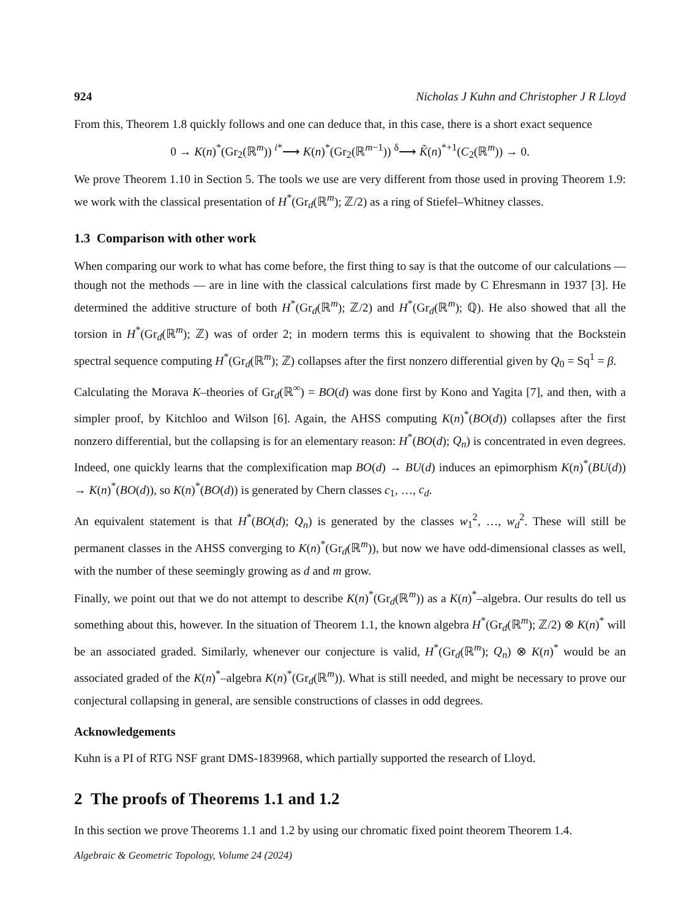924 Nicholas J Kuhn and Christopher J R Lloyd
From this, Theorem 1.8 quickly follows and one can deduce that, in this case, there is a short exact sequence
0 → K(n)<sup>*</sup>(Gr<sub>2</sub>(ℝ<sup>m</sup>)) <sup>i*</sup>⟶ K(n)<sup>*</sup>(Gr<sub>2</sub>(ℝ<sup>m−1</sup>)) <sup>δ</sup>⟶ K̃(n)<sup>*+1</sup>(C<sub>2</sub>(ℝ<sup>m</sup>)) → 0.
We prove Theorem 1.10 in Section 5. The tools we use are very different from those used in proving Theorem 1.9: we work with the classical presentation of H<sup>*</sup>(Gr<sub>d</sub>(ℝ<sup>m</sup>); ℤ/2) as a ring of Stiefel–Whitney classes.
1.3 Comparison with other work
When comparing our work to what has come before, the first thing to say is that the outcome of our calculations — though not the methods — are in line with the classical calculations first made by C Ehresmann in 1937 [3]. He determined the additive structure of both H<sup>*</sup>(Gr<sub>d</sub>(ℝ<sup>m</sup>); ℤ/2) and H<sup>*</sup>(Gr<sub>d</sub>(ℝ<sup>m</sup>); ℚ). He also showed that all the torsion in H<sup>*</sup>(Gr<sub>d</sub>(ℝ<sup>m</sup>); ℤ) was of order 2; in modern terms this is equivalent to showing that the Bockstein spectral sequence computing H<sup>*</sup>(Gr<sub>d</sub>(ℝ<sup>m</sup>); ℤ) collapses after the first nonzero differential given by Q<sub>0</sub> = Sq<sup>1</sup> = β.
Calculating the Morava K–theories of Gr<sub>d</sub>(ℝ<sup>∞</sup>) = BO(d) was done first by Kono and Yagita [7], and then, with a simpler proof, by Kitchloo and Wilson [6]. Again, the AHSS computing K(n)<sup>*</sup>(BO(d)) collapses after the first nonzero differential, but the collapsing is for an elementary reason: H<sup>*</sup>(BO(d); Q<sub>n</sub>) is concentrated in even degrees. Indeed, one quickly learns that the complexification map BO(d) → BU(d) induces an epimorphism K(n)<sup>*</sup>(BU(d)) → K(n)<sup>*</sup>(BO(d)), so K(n)<sup>*</sup>(BO(d)) is generated by Chern classes c<sub>1</sub>, …, c<sub>d</sub>.
An equivalent statement is that H<sup>*</sup>(BO(d); Q<sub>n</sub>) is generated by the classes w<sub>1</sub><sup>2</sup>, …, w<sub>d</sub><sup>2</sup>. These will still be permanent classes in the AHSS converging to K(n)<sup>*</sup>(Gr<sub>d</sub>(ℝ<sup>m</sup>)), but now we have odd-dimensional classes as well, with the number of these seemingly growing as d and m grow.
Finally, we point out that we do not attempt to describe K(n)<sup>*</sup>(Gr<sub>d</sub>(ℝ<sup>m</sup>)) as a K(n)<sup>*</sup>–algebra. Our results do tell us something about this, however. In the situation of Theorem 1.1, the known algebra H<sup>*</sup>(Gr<sub>d</sub>(ℝ<sup>m</sup>); ℤ/2) ⊗ K(n)<sup>*</sup> will be an associated graded. Similarly, whenever our conjecture is valid, H<sup>*</sup>(Gr<sub>d</sub>(ℝ<sup>m</sup>); Q<sub>n</sub>) ⊗ K(n)<sup>*</sup> would be an associated graded of the K(n)<sup>*</sup>–algebra K(n)<sup>*</sup>(Gr<sub>d</sub>(ℝ<sup>m</sup>)). What is still needed, and might be necessary to prove our conjectural collapsing in general, are sensible constructions of classes in odd degrees.
Acknowledgements
Kuhn is a PI of RTG NSF grant DMS-1839968, which partially supported the research of Lloyd.
2 The proofs of Theorems 1.1 and 1.2
In this section we prove Theorems 1.1 and 1.2 by using our chromatic fixed point theorem Theorem 1.4.
Algebraic & Geometric Topology, Volume 24 (2024)